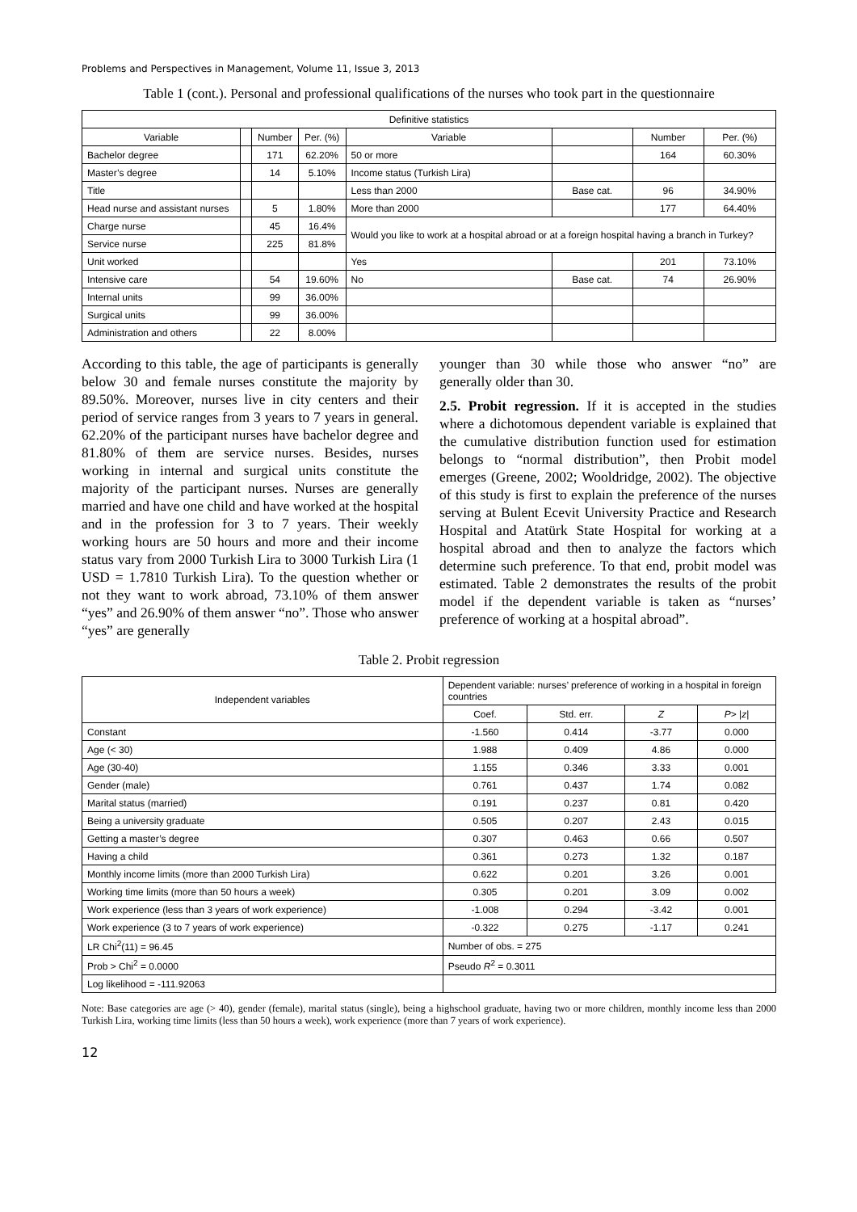Problems and Perspectives in Management, Volume 11, Issue 3, 2013
Table 1 (cont.). Personal and professional qualifications of the nurses who took part in the questionnaire
| Definitive statistics | | | | | | | |
| --- | --- | --- | --- | --- | --- | --- | --- |
| Variable | | Number | Per. (%) | Variable | | Number | Per. (%) |
| Bachelor degree | | 171 | 62.20% | 50 or more | | 164 | 60.30% |
| Master’s degree | | 14 | 5.10% | Income status (Turkish Lira) | | | |
| Title | | | | Less than 2000 | Base cat. | 96 | 34.90% |
| Head nurse and assistant nurses | | 5 | 1.80% | More than 2000 | | 177 | 64.40% |
| Charge nurse | | 45 | 16.4% | Would you like to work at a hospital abroad or at a foreign hospital having a branch in Turkey? | | | |
| Service nurse | | 225 | 81.8% | | | | |
| Unit worked | | | | Yes | | 201 | 73.10% |
| Intensive care | | 54 | 19.60% | No | Base cat. | 74 | 26.90% |
| Internal units | | 99 | 36.00% | | | | |
| Surgical units | | 99 | 36.00% | | | | |
| Administration and others | | 22 | 8.00% | | | | |
According to this table, the age of participants is generally below 30 and female nurses constitute the majority by 89.50%. Moreover, nurses live in city centers and their period of service ranges from 3 years to 7 years in general. 62.20% of the participant nurses have bachelor degree and 81.80% of them are service nurses. Besides, nurses working in internal and surgical units constitute the majority of the participant nurses. Nurses are generally married and have one child and have worked at the hospital and in the profession for 3 to 7 years. Their weekly working hours are 50 hours and more and their income status vary from 2000 Turkish Lira to 3000 Turkish Lira (1 USD = 1.7810 Turkish Lira). To the question whether or not they want to work abroad, 73.10% of them answer “yes” and 26.90% of them answer “no”. Those who answer “yes” are generally
younger than 30 while those who answer “no” are generally older than 30.
2.5. Probit regression. If it is accepted in the studies where a dichotomous dependent variable is explained that the cumulative distribution function used for estimation belongs to “normal distribution”, then Probit model emerges (Greene, 2002; Wooldridge, 2002). The objective of this study is first to explain the preference of the nurses serving at Bulent Ecevit University Practice and Research Hospital and Atatürk State Hospital for working at a hospital abroad and then to analyze the factors which determine such preference. To that end, probit model was estimated. Table 2 demonstrates the results of the probit model if the dependent variable is taken as “nurses’ preference of working at a hospital abroad”.
Table 2. Probit regression
| Independent variables | Dependent variable: nurses’ preference of working in a hospital in foreign countries | | | |
| --- | --- | --- | --- | --- |
| | Coef. | Std. err. | Z | P > / z / |
| Constant | -1.560 | 0.414 | -3.77 | 0.000 |
| Age (< 30) | 1.988 | 0.409 | 4.86 | 0.000 |
| Age (30-40) | 1.155 | 0.346 | 3.33 | 0.001 |
| Gender (male) | 0.761 | 0.437 | 1.74 | 0.082 |
| Marital status (married) | 0.191 | 0.237 | 0.81 | 0.420 |
| Being a university graduate | 0.505 | 0.207 | 2.43 | 0.015 |
| Getting a master’s degree | 0.307 | 0.463 | 0.66 | 0.507 |
| Having a child | 0.361 | 0.273 | 1.32 | 0.187 |
| Monthly income limits (more than 2000 Turkish Lira) | 0.622 | 0.201 | 3.26 | 0.001 |
| Working time limits (more than 50 hours a week) | 0.305 | 0.201 | 3.09 | 0.002 |
| Work experience (less than 3 years of work experience) | -1.008 | 0.294 | -3.42 | 0.001 |
| Work experience (3 to 7 years of work experience) | -0.322 | 0.275 | -1.17 | 0.241 |
| LR Chi<sup>2</sup>(11) = 96.45 | Number of obs. = 275 | | | |
| Prob > Chi<sup>2</sup> = 0.0000 | Pseudo R<sup>2</sup> = 0.3011 | | | |
| Log likelihood = -111.92063 | | | | |
Note: Base categories are age (> 40), gender (female), marital status (single), being a highschool graduate, having two or more children, monthly income less than 2000 Turkish Lira, working time limits (less than 50 hours a week), work experience (more than 7 years of work experience).
12